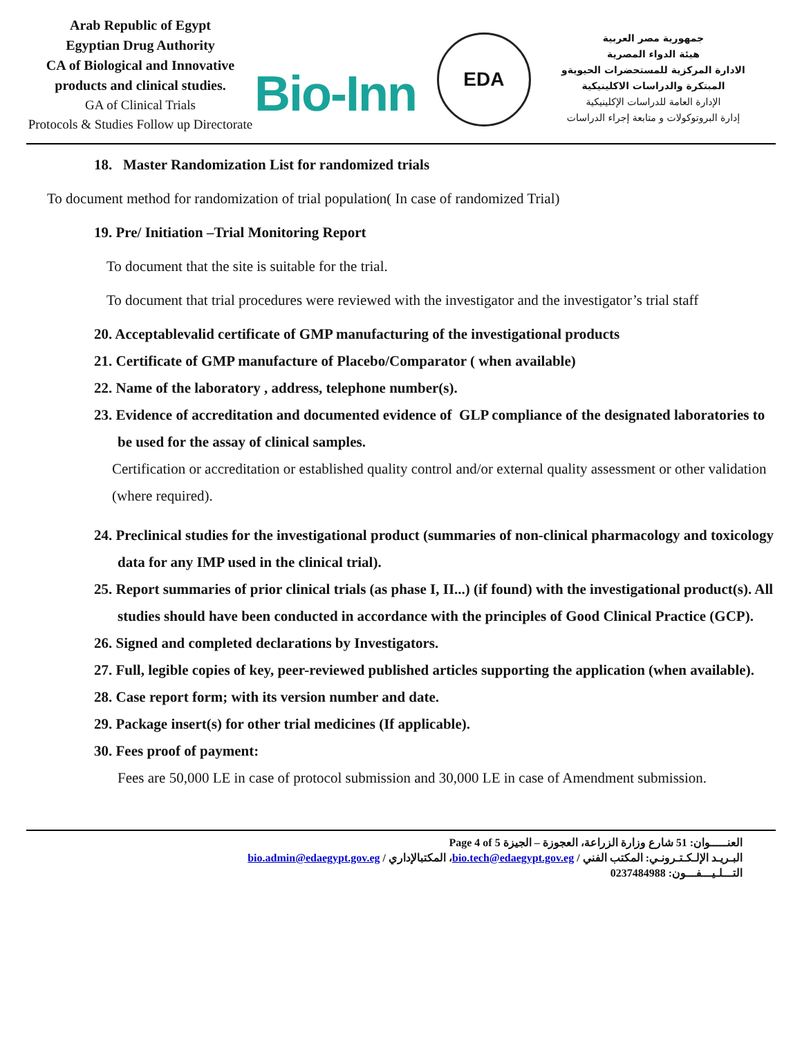Arab Republic of Egypt
Egyptian Drug Authority
CA of Biological and Innovative
products and clinical studies.
GA of Clinical Trials
Protocols & Studies Follow up Directorate
Bio-Inn
EDA
جمهورية مصر العربية
هيئة الدواء المصرية
الادارة المركزية للمستحضرات الحيويةو
المبتكرة والدراسات الاكلينيكية
الإدارة العامة للدراسات الإكلينيكية
إدارة البروتوكولات و متابعة إجراء الدراسات
18. Master Randomization List for randomized trials
To document method for randomization of trial population( In case of randomized Trial)
19. Pre/ Initiation –Trial Monitoring Report
To document that the site is suitable for the trial.
To document that trial procedures were reviewed with the investigator and the investigator’s trial staff
20. Acceptablevalid certificate of GMP manufacturing of the investigational products
21. Certificate of GMP manufacture of Placebo/Comparator ( when available)
22. Name of the laboratory , address, telephone number(s).
23. Evidence of accreditation and documented evidence of GLP compliance of the designated laboratories to be used for the assay of clinical samples.
Certification or accreditation or established quality control and/or external quality assessment or other validation (where required).
24. Preclinical studies for the investigational product (summaries of non-clinical pharmacology and toxicology data for any IMP used in the clinical trial).
25. Report summaries of prior clinical trials (as phase I, II...) (if found) with the investigational product(s). All studies should have been conducted in accordance with the principles of Good Clinical Practice (GCP).
26. Signed and completed declarations by Investigators.
27. Full, legible copies of key, peer-reviewed published articles supporting the application (when available).
28. Case report form; with its version number and date.
29. Package insert(s) for other trial medicines (If applicable).
30. Fees proof of payment:
Fees are 50,000 LE in case of protocol submission and 30,000 LE in case of Amendment submission.
العنـــــوان: 51 شارع وزارة الزراعة، العجوزة – الجيزة Page 4 of 5
البـريـد الإلـكـتـرونـي: المكتب الفني / bio.tech@edaegypt.gov.eg، المكتبالإداري / bio.admin@edaegypt.gov.eg
التـــلـيـــفـــون: 0237484988